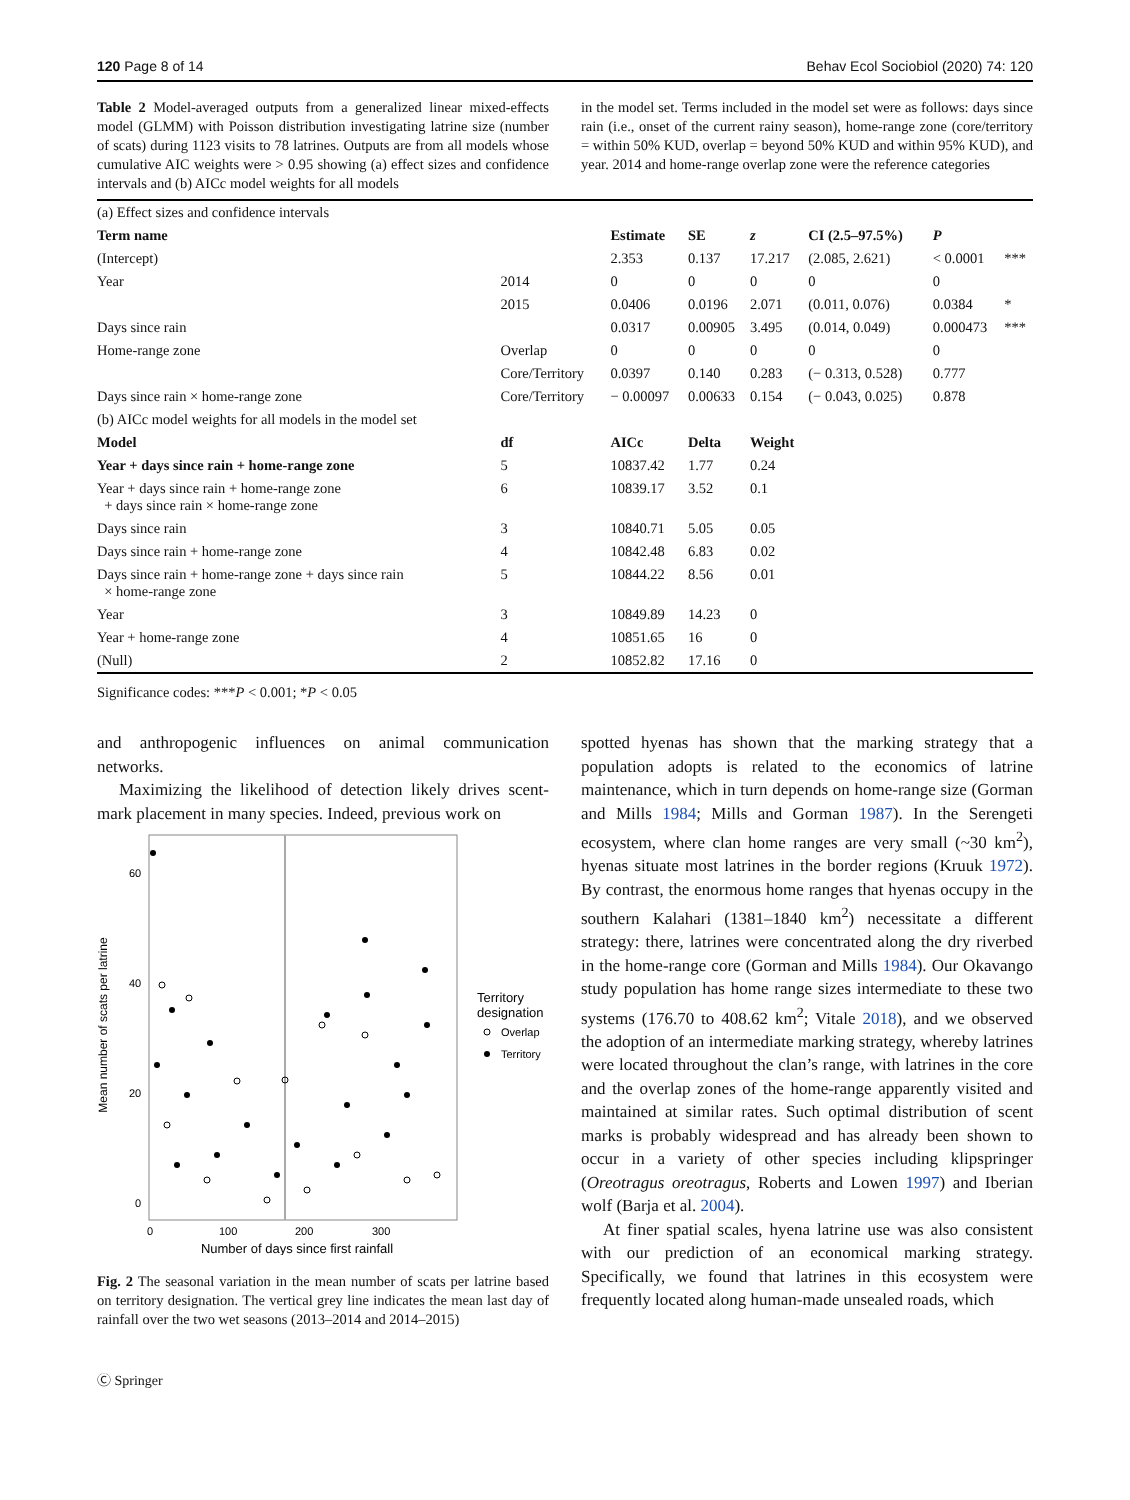120 Page 8 of 14 Behav Ecol Sociobiol (2020) 74: 120
Table 2 Model-averaged outputs from a generalized linear mixed-effects model (GLMM) with Poisson distribution investigating latrine size (number of scats) during 1123 visits to 78 latrines. Outputs are from all models whose cumulative AIC weights were > 0.95 showing (a) effect sizes and confidence intervals and (b) AICc model weights for all models
in the model set. Terms included in the model set were as follows: days since rain (i.e., onset of the current rainy season), home-range zone (core/territory = within 50% KUD, overlap = beyond 50% KUD and within 95% KUD), and year. 2014 and home-range overlap zone were the reference categories
| (a) Effect sizes and confidence intervals | | | | | | | |
| Term name | | Estimate | SE | z | CI (2.5–97.5%) | P | |
| (Intercept) | | 2.353 | 0.137 | 17.217 | (2.085, 2.621) | < 0.0001 | *** |
| Year | 2014 | 0 | 0 | 0 | 0 | 0 | |
| | 2015 | 0.0406 | 0.0196 | 2.071 | (0.011, 0.076) | 0.0384 | * |
| Days since rain | | 0.0317 | 0.00905 | 3.495 | (0.014, 0.049) | 0.000473 | *** |
| Home-range zone | Overlap | 0 | 0 | 0 | 0 | 0 | |
| | Core/Territory | 0.0397 | 0.140 | 0.283 | (− 0.313, 0.528) | 0.777 | |
| Days since rain × home-range zone | Core/Territory | − 0.00097 | 0.00633 | 0.154 | (− 0.043, 0.025) | 0.878 | |
| (b) AICc model weights for all models in the model set | | | | | | | |
| Model | df | AICc | Delta | Weight | | | |
| Year + days since rain + home-range zone | 5 | 10837.42 | 1.77 | 0.24 | | | |
| Year + days since rain + home-range zone + days since rain × home-range zone | 6 | 10839.17 | 3.52 | 0.1 | | | |
| Days since rain | 3 | 10840.71 | 5.05 | 0.05 | | | |
| Days since rain + home-range zone | 4 | 10842.48 | 6.83 | 0.02 | | | |
| Days since rain + home-range zone + days since rain × home-range zone | 5 | 10844.22 | 8.56 | 0.01 | | | |
| Year | 3 | 10849.89 | 14.23 | 0 | | | |
| Year + home-range zone | 4 | 10851.65 | 16 | 0 | | | |
| (Null) | 2 | 10852.82 | 17.16 | 0 | | | |
Significance codes: ***P < 0.001; *P < 0.05
and anthropogenic influences on animal communication networks.
Maximizing the likelihood of detection likely drives scent-mark placement in many species. Indeed, previous work on
Mean number of scats per latrine
60
40
20
0
0
100
200
300
Number of days since first rainfall
Territory
designation
Overlap
Territory
Fig. 2 The seasonal variation in the mean number of scats per latrine based on territory designation. The vertical grey line indicates the mean last day of rainfall over the two wet seasons (2013–2014 and 2014–2015)
spotted hyenas has shown that the marking strategy that a population adopts is related to the economics of latrine maintenance, which in turn depends on home-range size (Gorman and Mills 1984; Mills and Gorman 1987). In the Serengeti ecosystem, where clan home ranges are very small (~30 km<sup>2</sup>), hyenas situate most latrines in the border regions (Kruuk 1972). By contrast, the enormous home ranges that hyenas occupy in the southern Kalahari (1381–1840 km<sup>2</sup>) necessitate a different strategy: there, latrines were concentrated along the dry riverbed in the home-range core (Gorman and Mills 1984). Our Okavango study population has home range sizes intermediate to these two systems (176.70 to 408.62 km<sup>2</sup>; Vitale 2018), and we observed the adoption of an intermediate marking strategy, whereby latrines were located throughout the clan’s range, with latrines in the core and the overlap zones of the home-range apparently visited and maintained at similar rates. Such optimal distribution of scent marks is probably widespread and has already been shown to occur in a variety of other species including klipspringer (Oreotragus oreotragus, Roberts and Lowen 1997) and Iberian wolf (Barja et al. 2004).
At finer spatial scales, hyena latrine use was also consistent with our prediction of an economical marking strategy. Specifically, we found that latrines in this ecosystem were frequently located along human-made unsealed roads, which
Ⓒ Springer